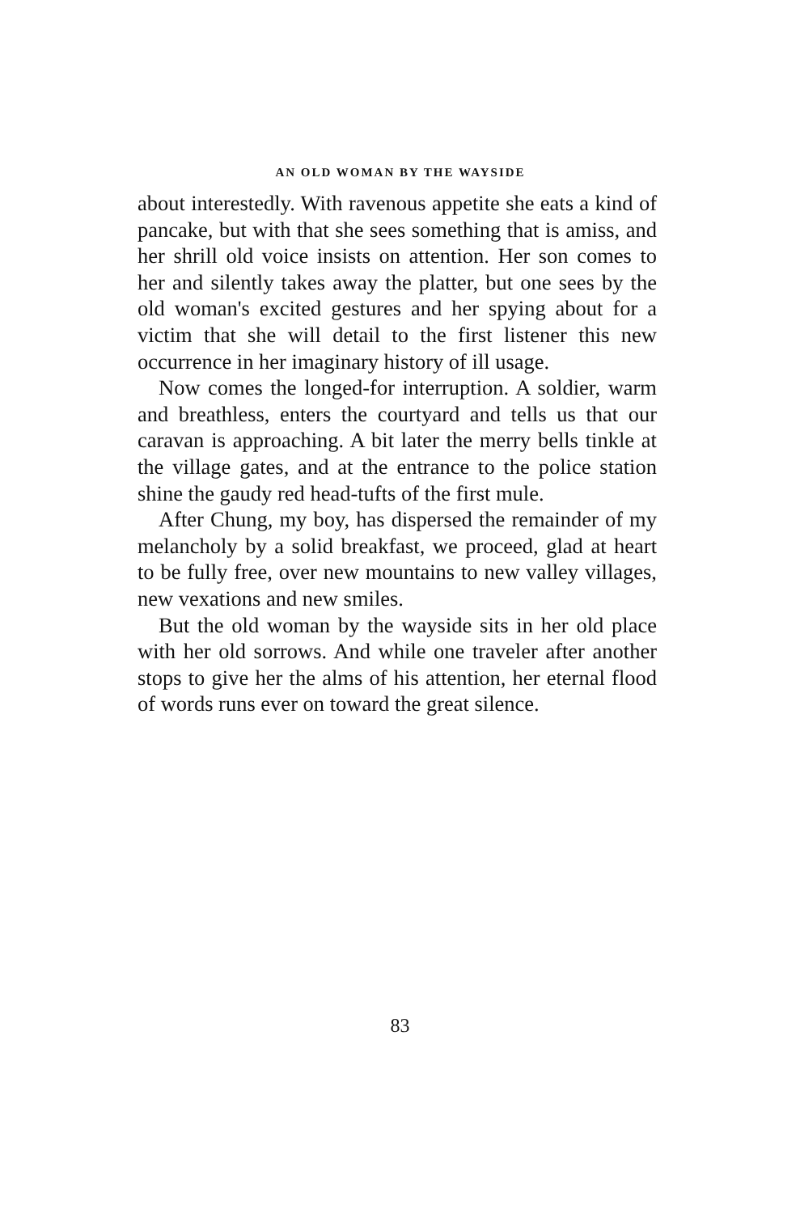AN OLD WOMAN BY THE WAYSIDE
about interestedly. With ravenous appetite she eats a kind of pancake, but with that she sees something that is amiss, and her shrill old voice insists on attention. Her son comes to her and silently takes away the platter, but one sees by the old woman's excited gestures and her spying about for a victim that she will detail to the first listener this new occurrence in her imaginary history of ill usage.
Now comes the longed-for interruption. A soldier, warm and breathless, enters the courtyard and tells us that our caravan is approaching. A bit later the merry bells tinkle at the village gates, and at the entrance to the police station shine the gaudy red head-tufts of the first mule.
After Chung, my boy, has dispersed the remainder of my melancholy by a solid breakfast, we proceed, glad at heart to be fully free, over new mountains to new valley villages, new vexations and new smiles.
But the old woman by the wayside sits in her old place with her old sorrows. And while one traveler after another stops to give her the alms of his attention, her eternal flood of words runs ever on toward the great silence.
83